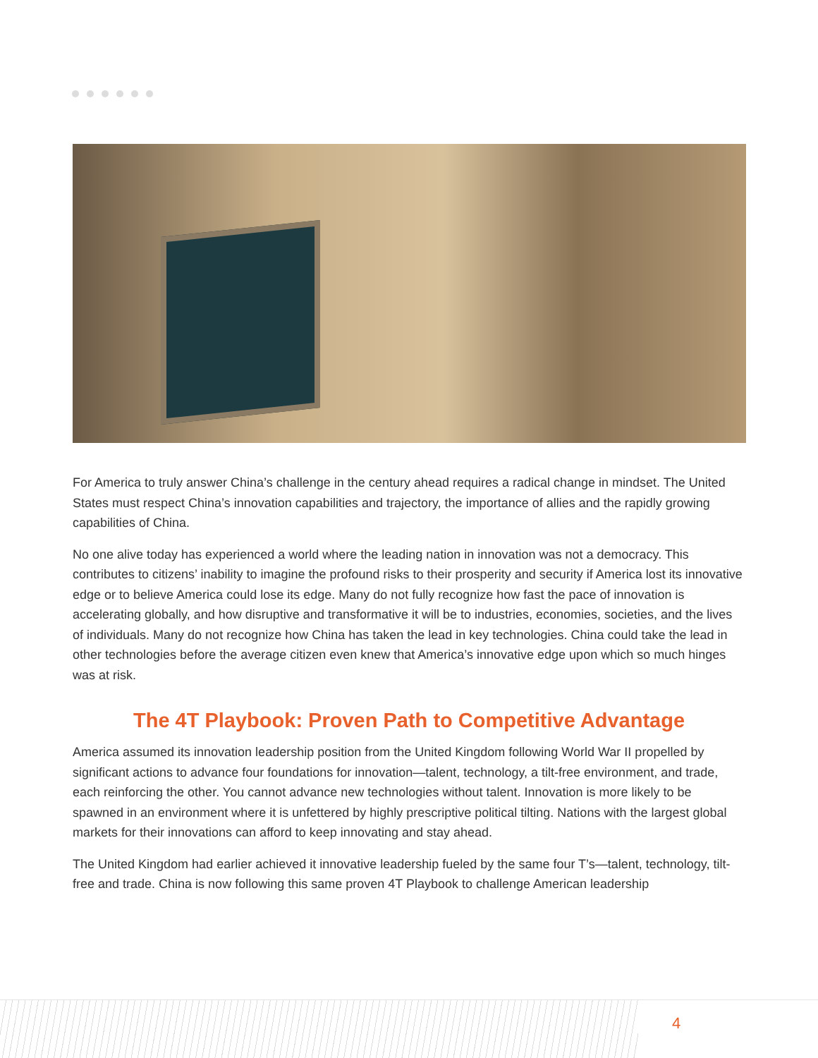For America to truly answer China’s challenge in the century ahead requires a radical change in mindset. The United States must respect China’s innovation capabilities and trajectory, the importance of allies and the rapidly growing capabilities of China.
No one alive today has experienced a world where the leading nation in innovation was not a democracy. This contributes to citizens’ inability to imagine the profound risks to their prosperity and security if America lost its innovative edge or to believe America could lose its edge. Many do not fully recognize how fast the pace of innovation is accelerating globally, and how disruptive and transformative it will be to industries, economies, societies, and the lives of individuals. Many do not recognize how China has taken the lead in key technologies. China could take the lead in other technologies before the average citizen even knew that America’s innovative edge upon which so much hinges was at risk.
The 4T Playbook: Proven Path to Competitive Advantage
America assumed its innovation leadership position from the United Kingdom following World War II propelled by significant actions to advance four foundations for innovation—talent, technology, a tilt-free environment, and trade, each reinforcing the other. You cannot advance new technologies without talent. Innovation is more likely to be spawned in an environment where it is unfettered by highly prescriptive political tilting. Nations with the largest global markets for their innovations can afford to keep innovating and stay ahead.
The United Kingdom had earlier achieved it innovative leadership fueled by the same four T’s—talent, technology, tilt-free and trade. China is now following this same proven 4T Playbook to challenge American leadership
4